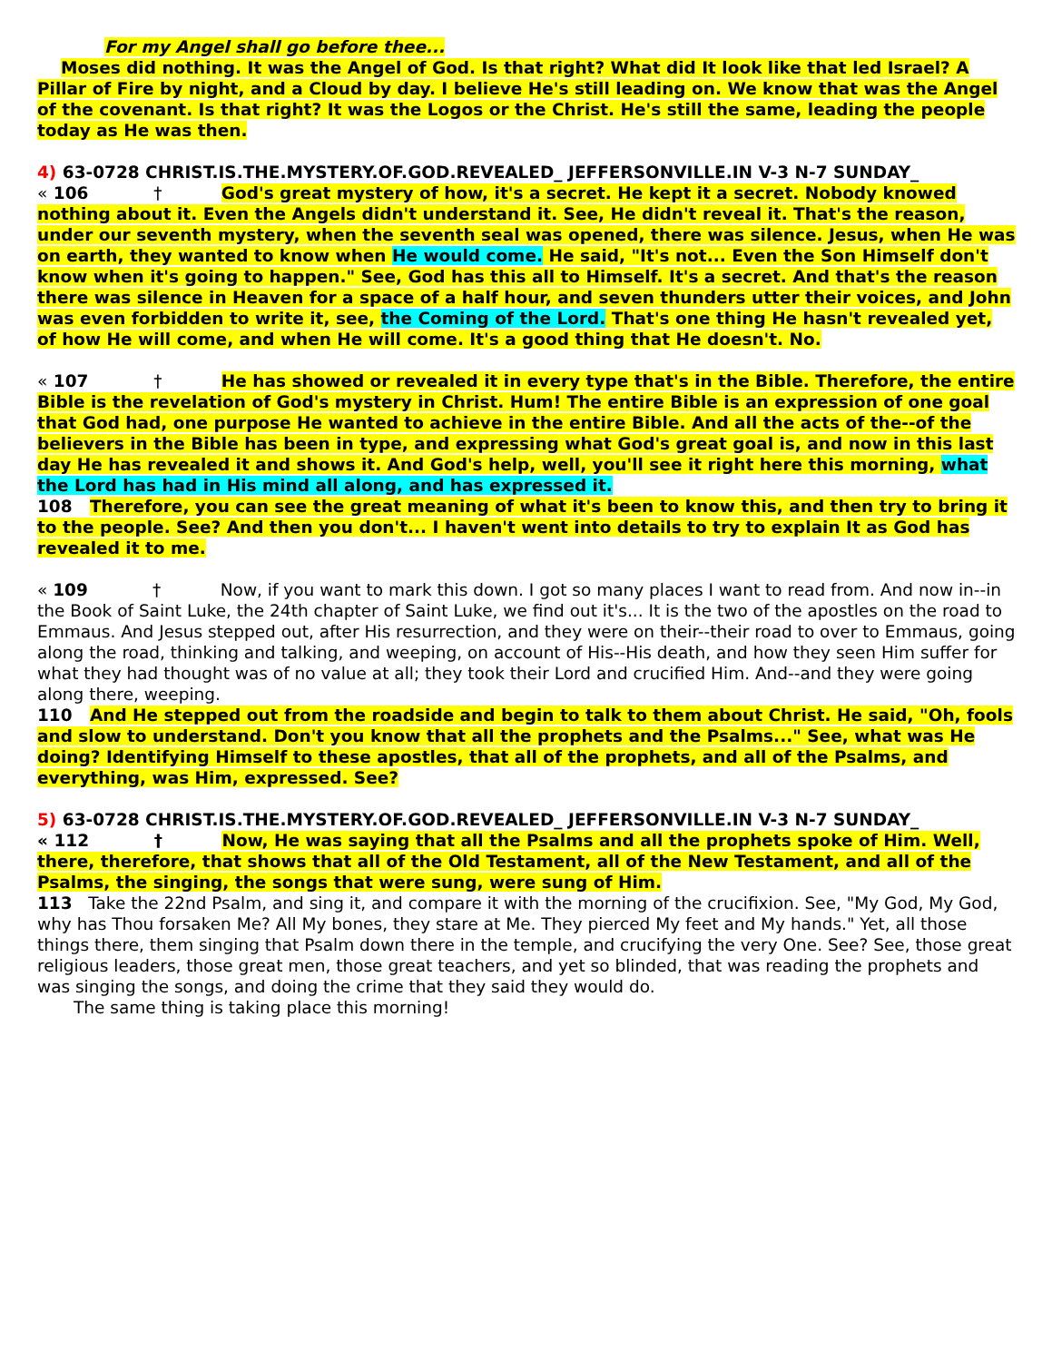For my Angel shall go before thee...
Moses did nothing. It was the Angel of God. Is that right? What did It look like that led Israel? A Pillar of Fire by night, and a Cloud by day. I believe He's still leading on. We know that was the Angel of the covenant. Is that right? It was the Logos or the Christ. He's still the same, leading the people today as He was then.
4) 63-0728 CHRIST.IS.THE.MYSTERY.OF.GOD.REVEALED_ JEFFERSONVILLE.IN V-3 N-7 SUNDAY_
« 106 † God's great mystery of how, it's a secret. He kept it a secret. Nobody knowed nothing about it. Even the Angels didn't understand it. See, He didn't reveal it. That's the reason, under our seventh mystery, when the seventh seal was opened, there was silence. Jesus, when He was on earth, they wanted to know when He would come. He said, "It's not... Even the Son Himself don't know when it's going to happen." See, God has this all to Himself. It's a secret. And that's the reason there was silence in Heaven for a space of a half hour, and seven thunders utter their voices, and John was even forbidden to write it, see, the Coming of the Lord. That's one thing He hasn't revealed yet, of how He will come, and when He will come. It's a good thing that He doesn't. No.
« 107 † He has showed or revealed it in every type that's in the Bible. Therefore, the entire Bible is the revelation of God's mystery in Christ. Hum! The entire Bible is an expression of one goal that God had, one purpose He wanted to achieve in the entire Bible. And all the acts of the--of the believers in the Bible has been in type, and expressing what God's great goal is, and now in this last day He has revealed it and shows it. And God's help, well, you'll see it right here this morning, what the Lord has had in His mind all along, and has expressed it.
108 Therefore, you can see the great meaning of what it's been to know this, and then try to bring it to the people. See? And then you don't... I haven't went into details to try to explain It as God has revealed it to me.
« 109 † Now, if you want to mark this down. I got so many places I want to read from. And now in--in the Book of Saint Luke, the 24th chapter of Saint Luke, we find out it's... It is the two of the apostles on the road to Emmaus. And Jesus stepped out, after His resurrection, and they were on their--their road to over to Emmaus, going along the road, thinking and talking, and weeping, on account of His--His death, and how they seen Him suffer for what they had thought was of no value at all; they took their Lord and crucified Him. And--and they were going along there, weeping.
110 And He stepped out from the roadside and begin to talk to them about Christ. He said, "Oh, fools and slow to understand. Don't you know that all the prophets and the Psalms..." See, what was He doing? Identifying Himself to these apostles, that all of the prophets, and all of the Psalms, and everything, was Him, expressed. See?
5) 63-0728 CHRIST.IS.THE.MYSTERY.OF.GOD.REVEALED_ JEFFERSONVILLE.IN V-3 N-7 SUNDAY_
« 112 † Now, He was saying that all the Psalms and all the prophets spoke of Him. Well, there, therefore, that shows that all of the Old Testament, all of the New Testament, and all of the Psalms, the singing, the songs that were sung, were sung of Him.
113 Take the 22nd Psalm, and sing it, and compare it with the morning of the crucifixion. See, "My God, My God, why has Thou forsaken Me? All My bones, they stare at Me. They pierced My feet and My hands." Yet, all those things there, them singing that Psalm down there in the temple, and crucifying the very One. See? See, those great religious leaders, those great men, those great teachers, and yet so blinded, that was reading the prophets and was singing the songs, and doing the crime that they said they would do.
The same thing is taking place this morning!